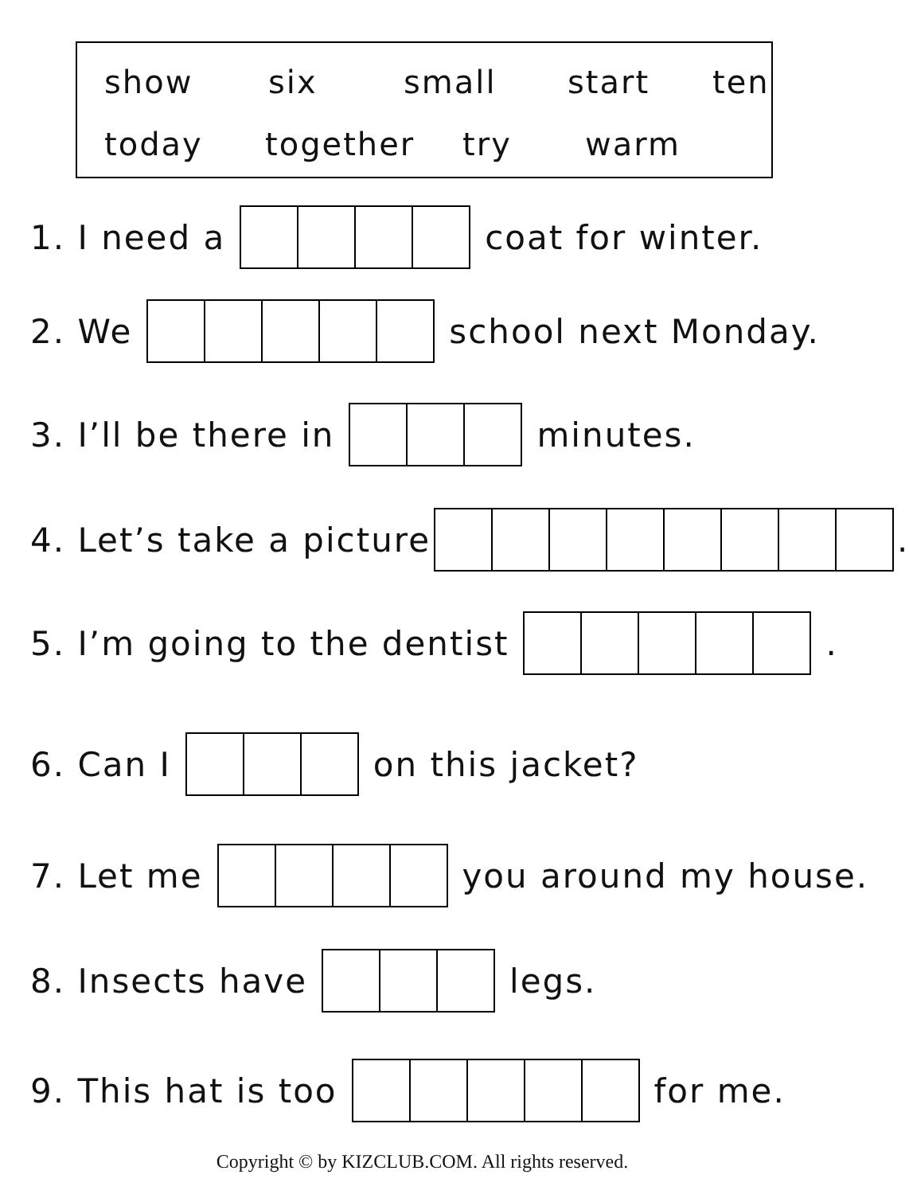show six small start ten
today together try warm
1. I need a coat for winter.
2. We school next Monday.
3. I’ll be there in minutes.
4. Let’s take a picture .
5. I’m going to the dentist .
6. Can I on this jacket?
7. Let me you around my house.
8. Insects have legs.
9. This hat is too for me.
Copyright © by KIZCLUB.COM. All rights reserved.